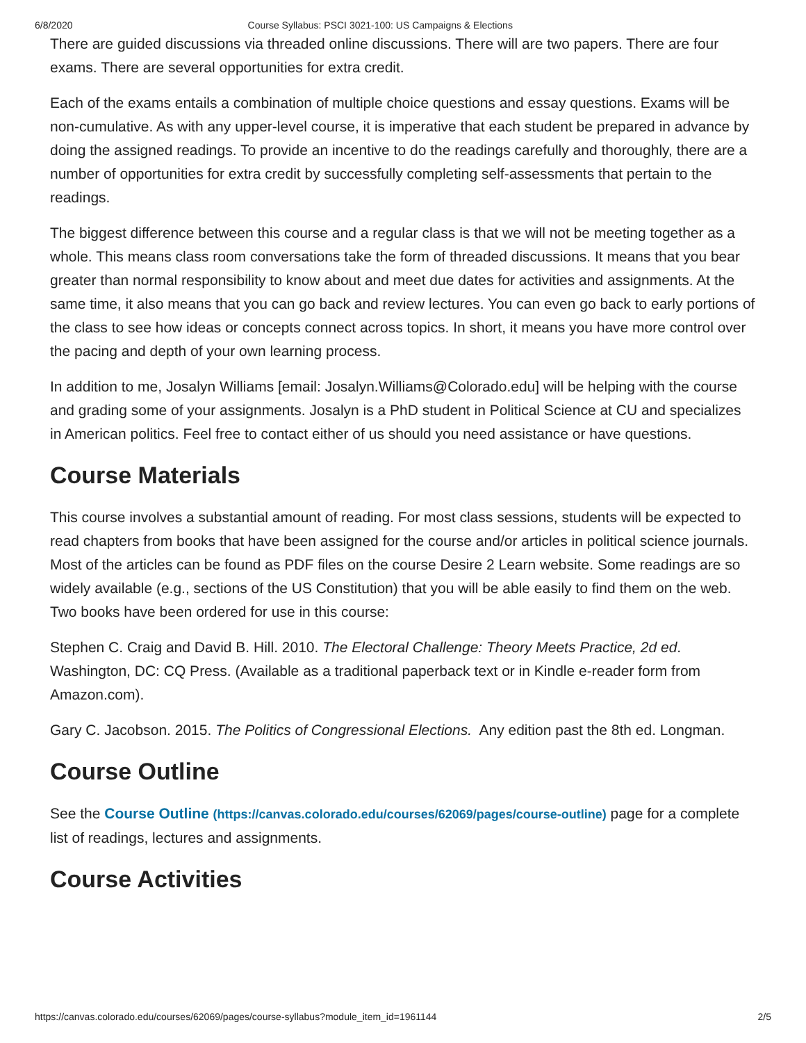6/8/2020 Course Syllabus: PSCI 3021-100: US Campaigns & Elections
There are guided discussions via threaded online discussions. There will are two papers. There are four exams. There are several opportunities for extra credit.
Each of the exams entails a combination of multiple choice questions and essay questions. Exams will be non-cumulative. As with any upper-level course, it is imperative that each student be prepared in advance by doing the assigned readings. To provide an incentive to do the readings carefully and thoroughly, there are a number of opportunities for extra credit by successfully completing self-assessments that pertain to the readings.
The biggest difference between this course and a regular class is that we will not be meeting together as a whole. This means class room conversations take the form of threaded discussions. It means that you bear greater than normal responsibility to know about and meet due dates for activities and assignments. At the same time, it also means that you can go back and review lectures. You can even go back to early portions of the class to see how ideas or concepts connect across topics. In short, it means you have more control over the pacing and depth of your own learning process.
In addition to me, Josalyn Williams [email: Josalyn.Williams@Colorado.edu] will be helping with the course and grading some of your assignments. Josalyn is a PhD student in Political Science at CU and specializes in American politics. Feel free to contact either of us should you need assistance or have questions.
Course Materials
This course involves a substantial amount of reading. For most class sessions, students will be expected to read chapters from books that have been assigned for the course and/or articles in political science journals. Most of the articles can be found as PDF files on the course Desire 2 Learn website. Some readings are so widely available (e.g., sections of the US Constitution) that you will be able easily to find them on the web. Two books have been ordered for use in this course:
Stephen C. Craig and David B. Hill. 2010. The Electoral Challenge: Theory Meets Practice, 2d ed. Washington, DC: CQ Press. (Available as a traditional paperback text or in Kindle e-reader form from Amazon.com).
Gary C. Jacobson. 2015. The Politics of Congressional Elections. Any edition past the 8th ed. Longman.
Course Outline
See the Course Outline (https://canvas.colorado.edu/courses/62069/pages/course-outline) page for a complete list of readings, lectures and assignments.
Course Activities
https://canvas.colorado.edu/courses/62069/pages/course-syllabus?module_item_id=1961144 2/5